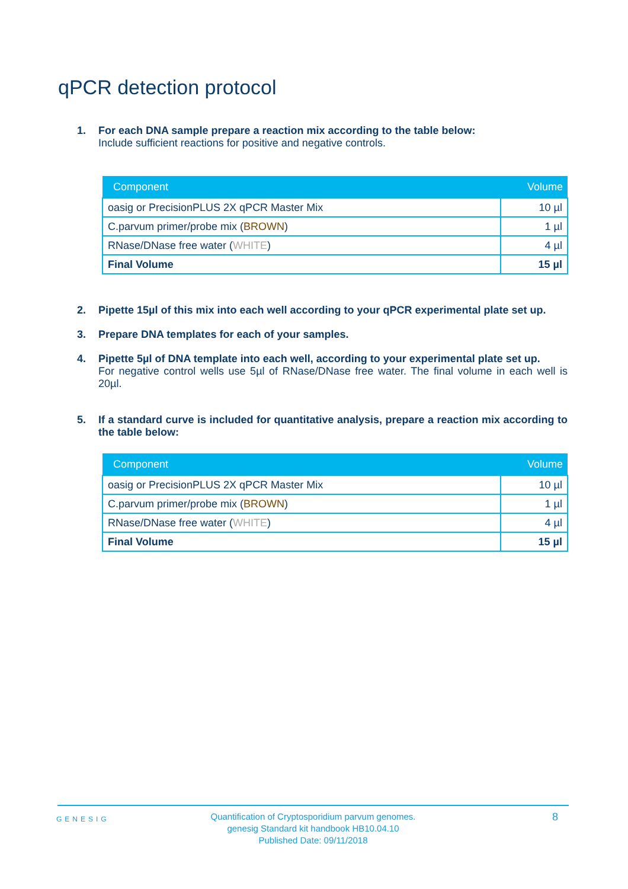qPCR detection protocol
1. For each DNA sample prepare a reaction mix according to the table below:
Include sufficient reactions for positive and negative controls.
| Component | Volume |
| --- | --- |
| oasig or PrecisionPLUS 2X qPCR Master Mix | 10 µl |
| C.parvum primer/probe mix ( BROWN ) | 1 µl |
| RNase/DNase free water ( WHITE ) | 4 µl |
| Final Volume | 15 µl |
2. Pipette 15µl of this mix into each well according to your qPCR experimental plate set up.
3. Prepare DNA templates for each of your samples.
4. Pipette 5µl of DNA template into each well, according to your experimental plate set up.
For negative control wells use 5µl of RNase/DNase free water. The final volume in each well is 20µl.
5. If a standard curve is included for quantitative analysis, prepare a reaction mix according to the table below:
| Component | Volume |
| --- | --- |
| oasig or PrecisionPLUS 2X qPCR Master Mix | 10 µl |
| C.parvum primer/probe mix ( BROWN ) | 1 µl |
| RNase/DNase free water ( WHITE ) | 4 µl |
| Final Volume | 15 µl |
GENESIG
Quantification of Cryptosporidium parvum genomes.
genesig Standard kit handbook HB10.04.10
Published Date: 09/11/2018
8